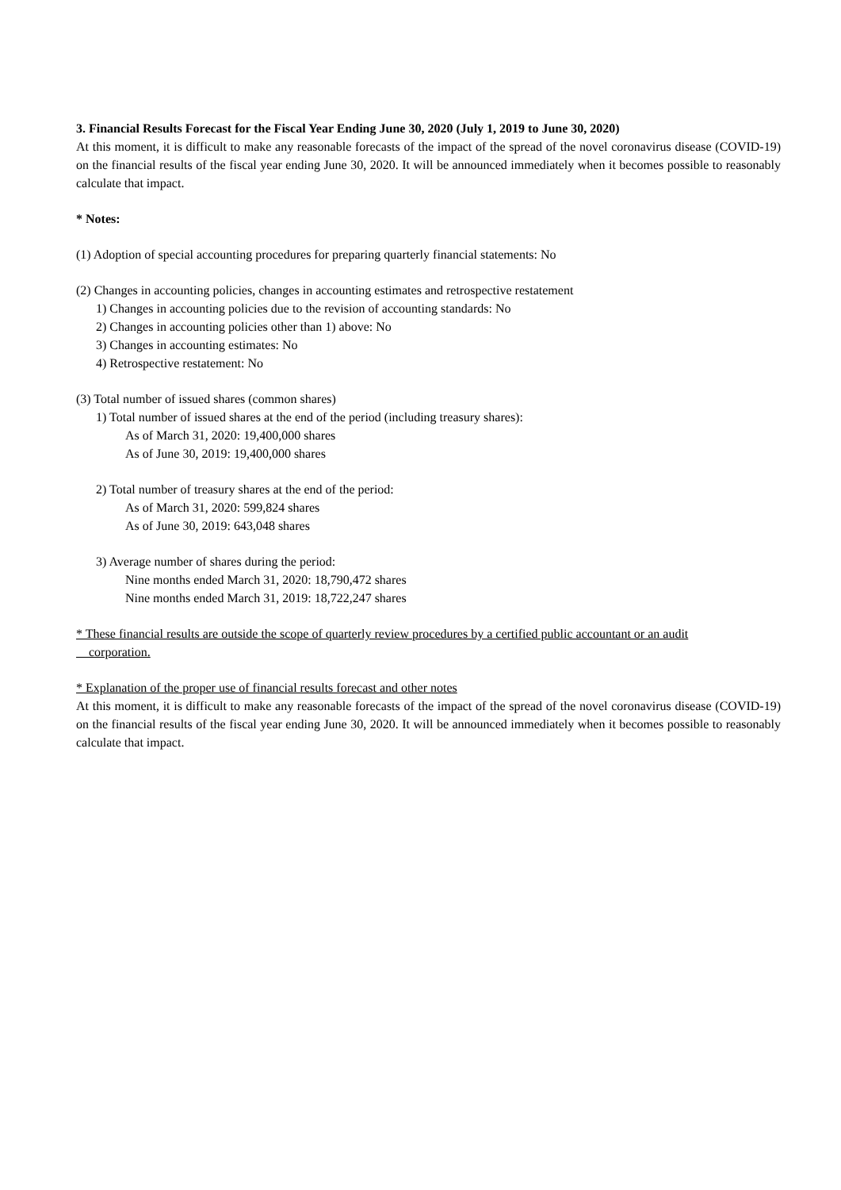3. Financial Results Forecast for the Fiscal Year Ending June 30, 2020 (July 1, 2019 to June 30, 2020)
At this moment, it is difficult to make any reasonable forecasts of the impact of the spread of the novel coronavirus disease (COVID-19) on the financial results of the fiscal year ending June 30, 2020. It will be announced immediately when it becomes possible to reasonably calculate that impact.
* Notes:
(1) Adoption of special accounting procedures for preparing quarterly financial statements: No
(2) Changes in accounting policies, changes in accounting estimates and retrospective restatement
1) Changes in accounting policies due to the revision of accounting standards: No
2) Changes in accounting policies other than 1) above: No
3) Changes in accounting estimates: No
4) Retrospective restatement: No
(3) Total number of issued shares (common shares)
1) Total number of issued shares at the end of the period (including treasury shares):
As of March 31, 2020: 19,400,000 shares
As of June 30, 2019: 19,400,000 shares
2) Total number of treasury shares at the end of the period:
As of March 31, 2020: 599,824 shares
As of June 30, 2019: 643,048 shares
3) Average number of shares during the period:
Nine months ended March 31, 2020: 18,790,472 shares
Nine months ended March 31, 2019: 18,722,247 shares
* These financial results are outside the scope of quarterly review procedures by a certified public accountant or an audit
corporation.
* Explanation of the proper use of financial results forecast and other notes
At this moment, it is difficult to make any reasonable forecasts of the impact of the spread of the novel coronavirus disease (COVID-19) on the financial results of the fiscal year ending June 30, 2020. It will be announced immediately when it becomes possible to reasonably calculate that impact.